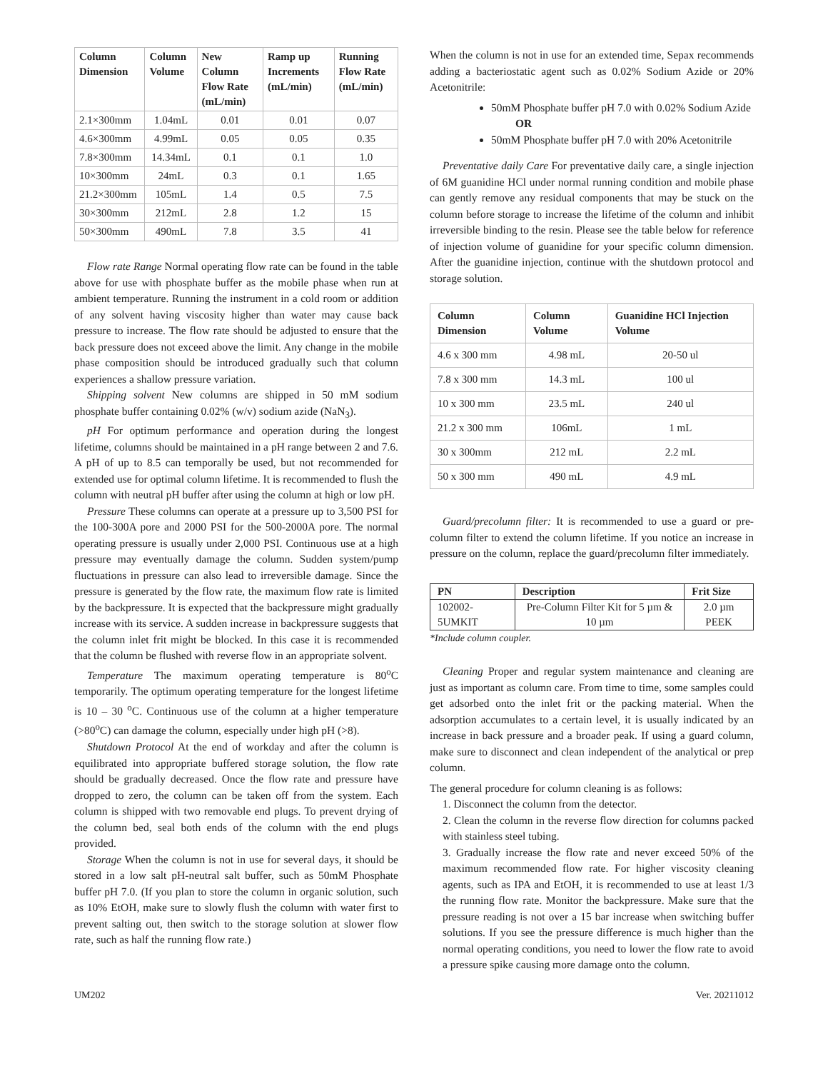| Column Dimension | Column Volume | New Column Flow Rate (mL/min) | Ramp up Increments (mL/min) | Running Flow Rate (mL/min) |
| --- | --- | --- | --- | --- |
| 2.1×300mm | 1.04mL | 0.01 | 0.01 | 0.07 |
| 4.6×300mm | 4.99mL | 0.05 | 0.05 | 0.35 |
| 7.8×300mm | 14.34mL | 0.1 | 0.1 | 1.0 |
| 10×300mm | 24mL | 0.3 | 0.1 | 1.65 |
| 21.2×300mm | 105mL | 1.4 | 0.5 | 7.5 |
| 30×300mm | 212mL | 2.8 | 1.2 | 15 |
| 50×300mm | 490mL | 7.8 | 3.5 | 41 |
Flow rate Range Normal operating flow rate can be found in the table above for use with phosphate buffer as the mobile phase when run at ambient temperature. Running the instrument in a cold room or addition of any solvent having viscosity higher than water may cause back pressure to increase. The flow rate should be adjusted to ensure that the back pressure does not exceed above the limit. Any change in the mobile phase composition should be introduced gradually such that column experiences a shallow pressure variation.
Shipping solvent New columns are shipped in 50 mM sodium phosphate buffer containing 0.02% (w/v) sodium azide (NaN<sub>3</sub>).
pH For optimum performance and operation during the longest lifetime, columns should be maintained in a pH range between 2 and 7.6. A pH of up to 8.5 can temporally be used, but not recommended for extended use for optimal column lifetime. It is recommended to flush the column with neutral pH buffer after using the column at high or low pH.
Pressure These columns can operate at a pressure up to 3,500 PSI for the 100-300A pore and 2000 PSI for the 500-2000A pore. The normal operating pressure is usually under 2,000 PSI. Continuous use at a high pressure may eventually damage the column. Sudden system/pump fluctuations in pressure can also lead to irreversible damage. Since the pressure is generated by the flow rate, the maximum flow rate is limited by the backpressure. It is expected that the backpressure might gradually increase with its service. A sudden increase in backpressure suggests that the column inlet frit might be blocked. In this case it is recommended that the column be flushed with reverse flow in an appropriate solvent.
Temperature The maximum operating temperature is 80<sup>o</sup>C temporarily. The optimum operating temperature for the longest lifetime is 10 – 30 <sup>o</sup>C. Continuous use of the column at a higher temperature (>80<sup>o</sup>C) can damage the column, especially under high pH (>8).
Shutdown Protocol At the end of workday and after the column is equilibrated into appropriate buffered storage solution, the flow rate should be gradually decreased. Once the flow rate and pressure have dropped to zero, the column can be taken off from the system. Each column is shipped with two removable end plugs. To prevent drying of the column bed, seal both ends of the column with the end plugs provided.
Storage When the column is not in use for several days, it should be stored in a low salt pH-neutral salt buffer, such as 50mM Phosphate buffer pH 7.0. (If you plan to store the column in organic solution, such as 10% EtOH, make sure to slowly flush the column with water first to prevent salting out, then switch to the storage solution at slower flow rate, such as half the running flow rate.)
When the column is not in use for an extended time, Sepax recommends adding a bacteriostatic agent such as 0.02% Sodium Azide or 20% Acetonitrile:
50mM Phosphate buffer pH 7.0 with 0.02% Sodium Azide
OR
50mM Phosphate buffer pH 7.0 with 20% Acetonitrile
Preventative daily Care For preventative daily care, a single injection of 6M guanidine HCl under normal running condition and mobile phase can gently remove any residual components that may be stuck on the column before storage to increase the lifetime of the column and inhibit irreversible binding to the resin. Please see the table below for reference of injection volume of guanidine for your specific column dimension. After the guanidine injection, continue with the shutdown protocol and storage solution.
| Column Dimension | Column Volume | Guanidine HCl Injection Volume |
| --- | --- | --- |
| 4.6 x 300 mm | 4.98 mL | 20-50 ul |
| 7.8 x 300 mm | 14.3 mL | 100 ul |
| 10 x 300 mm | 23.5 mL | 240 ul |
| 21.2 x 300 mm | 106mL | 1 mL |
| 30 x 300mm | 212 mL | 2.2 mL |
| 50 x 300 mm | 490 mL | 4.9 mL |
Guard/precolumn filter: It is recommended to use a guard or pre-column filter to extend the column lifetime. If you notice an increase in pressure on the column, replace the guard/precolumn filter immediately.
| PN | Description | Frit Size |
| --- | --- | --- |
| 102002-5UMKIT | Pre-Column Filter Kit for 5 µm & 10 µm | 2.0 µm PEEK |
*Include column coupler.
Cleaning Proper and regular system maintenance and cleaning are just as important as column care. From time to time, some samples could get adsorbed onto the inlet frit or the packing material. When the adsorption accumulates to a certain level, it is usually indicated by an increase in back pressure and a broader peak. If using a guard column, make sure to disconnect and clean independent of the analytical or prep column.
The general procedure for column cleaning is as follows:
1. Disconnect the column from the detector.
2. Clean the column in the reverse flow direction for columns packed with stainless steel tubing.
3. Gradually increase the flow rate and never exceed 50% of the maximum recommended flow rate. For higher viscosity cleaning agents, such as IPA and EtOH, it is recommended to use at least 1/3 the running flow rate. Monitor the backpressure. Make sure that the pressure reading is not over a 15 bar increase when switching buffer solutions. If you see the pressure difference is much higher than the normal operating conditions, you need to lower the flow rate to avoid a pressure spike causing more damage onto the column.
UM202 Ver. 20211012